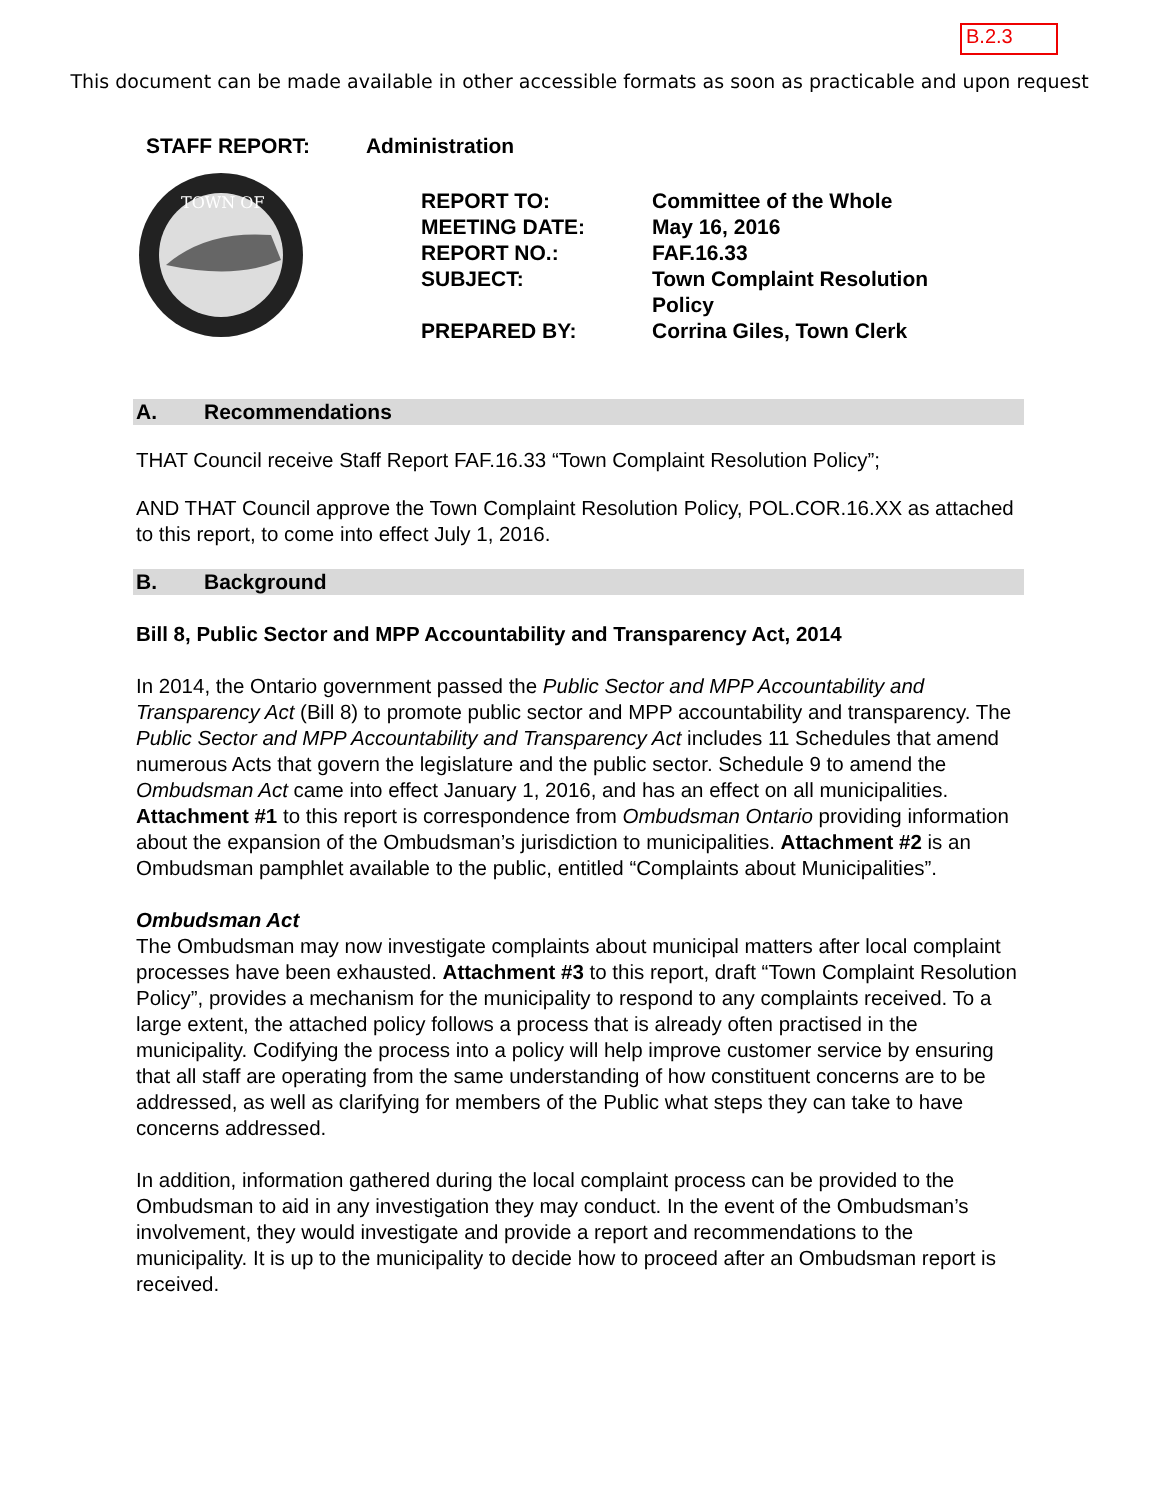B.2.3
This document can be made available in other accessible formats as soon as practicable and upon request
STAFF REPORT: Administration
TOWN OF
| REPORT TO: | Committee of the Whole |
| MEETING DATE: | May 16, 2016 |
| REPORT NO.: | FAF.16.33 |
| SUBJECT: | Town Complaint Resolution Policy |
| PREPARED BY: | Corrina Giles, Town Clerk |
A. Recommendations
THAT Council receive Staff Report FAF.16.33 “Town Complaint Resolution Policy”;
AND THAT Council approve the Town Complaint Resolution Policy, POL.COR.16.XX as attached to this report, to come into effect July 1, 2016.
B. Background
Bill 8, Public Sector and MPP Accountability and Transparency Act, 2014
In 2014, the Ontario government passed the Public Sector and MPP Accountability and Transparency Act (Bill 8) to promote public sector and MPP accountability and transparency. The Public Sector and MPP Accountability and Transparency Act includes 11 Schedules that amend numerous Acts that govern the legislature and the public sector. Schedule 9 to amend the Ombudsman Act came into effect January 1, 2016, and has an effect on all municipalities. Attachment #1 to this report is correspondence from Ombudsman Ontario providing information about the expansion of the Ombudsman’s jurisdiction to municipalities. Attachment #2 is an Ombudsman pamphlet available to the public, entitled “Complaints about Municipalities”.
Ombudsman Act
The Ombudsman may now investigate complaints about municipal matters after local complaint processes have been exhausted. Attachment #3 to this report, draft “Town Complaint Resolution Policy”, provides a mechanism for the municipality to respond to any complaints received. To a large extent, the attached policy follows a process that is already often practised in the municipality. Codifying the process into a policy will help improve customer service by ensuring that all staff are operating from the same understanding of how constituent concerns are to be addressed, as well as clarifying for members of the Public what steps they can take to have concerns addressed.
In addition, information gathered during the local complaint process can be provided to the Ombudsman to aid in any investigation they may conduct. In the event of the Ombudsman’s involvement, they would investigate and provide a report and recommendations to the municipality. It is up to the municipality to decide how to proceed after an Ombudsman report is received.